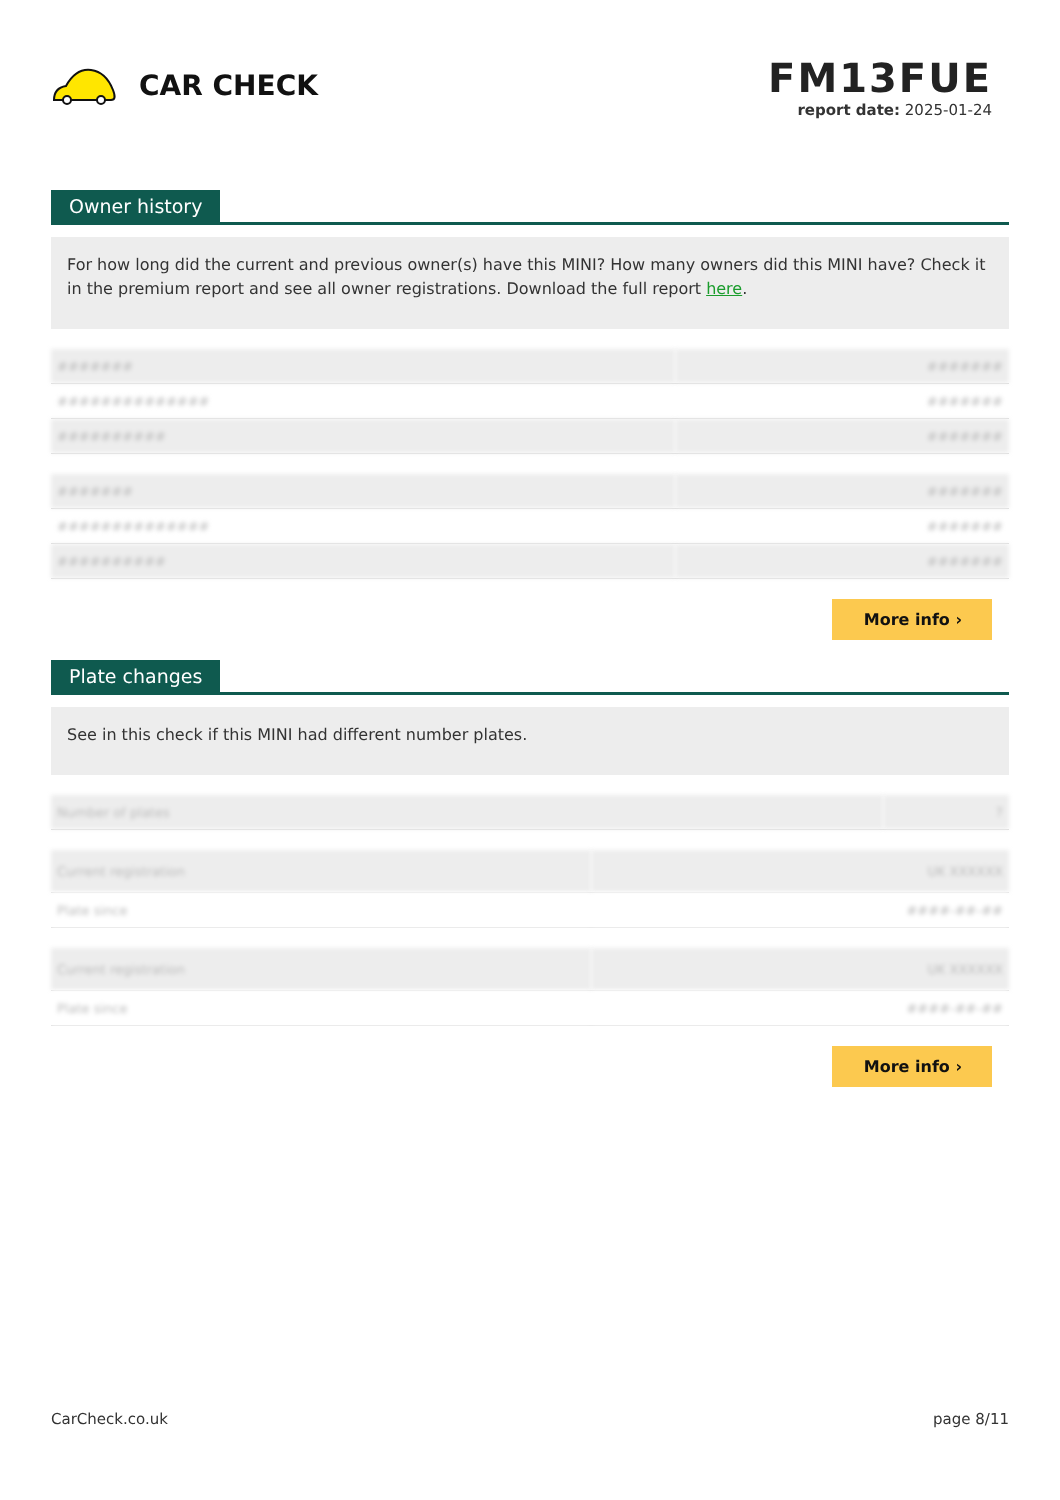CAR CHECK
FM13FUE
report date: 2025-01-24
Owner history
For how long did the current and previous owner(s) have this MINI? How many owners did this MINI have? Check it in the premium report and see all owner registrations. Download the full report here.
| ####### | ####### |
| ############## | ####### |
| ########## | ####### |
| ####### | ####### |
| ############## | ####### |
| ########## | ####### |
More info ›
Plate changes
See in this check if this MINI had different number plates.
| Number of plates | ? |
| Current registration | UK XXXXXX |
| Plate since | ####-##-## |
| Current registration | UK XXXXXX |
| Plate since | ####-##-## |
More info ›
CarCheck.co.uk page 8/11